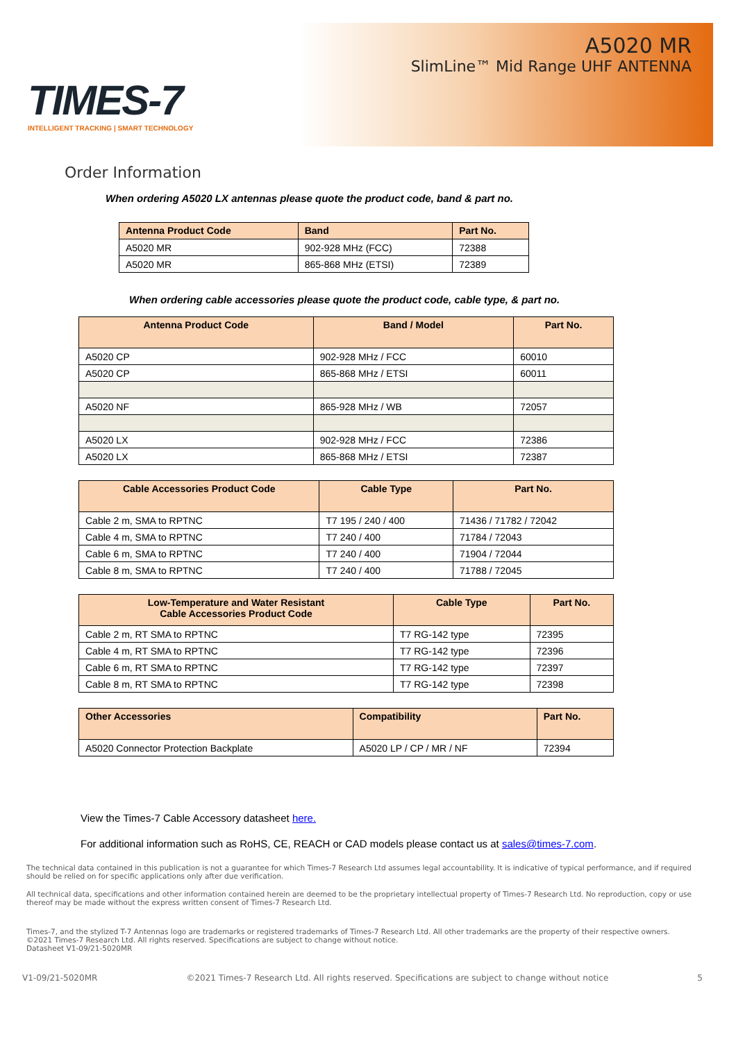A5020 MR
SlimLine™ Mid Range UHF ANTENNA
TIMES-7
INTELLIGENT TRACKING | SMART TECHNOLOGY
Order Information
When ordering A5020 LX antennas please quote the product code, band & part no.
| Antenna Product Code | Band | Part No. |
| --- | --- | --- |
| A5020 MR | 902-928 MHz (FCC) | 72388 |
| A5020 MR | 865-868 MHz (ETSI) | 72389 |
When ordering cable accessories please quote the product code, cable type, & part no.
| Antenna Product Code | Band / Model | Part No. |
| --- | --- | --- |
| A5020 CP | 902-928 MHz / FCC | 60010 |
| A5020 CP | 865-868 MHz / ETSI | 60011 |
| A5020 NF | 865-928 MHz / WB | 72057 |
| A5020 LX | 902-928 MHz / FCC | 72386 |
| A5020 LX | 865-868 MHz / ETSI | 72387 |
| Cable Accessories Product Code | Cable Type | Part No. |
| --- | --- | --- |
| Cable 2 m, SMA to RPTNC | T7 195 / 240 / 400 | 71436 / 71782 / 72042 |
| Cable 4 m, SMA to RPTNC | T7 240 / 400 | 71784 / 72043 |
| Cable 6 m, SMA to RPTNC | T7 240 / 400 | 71904 / 72044 |
| Cable 8 m, SMA to RPTNC | T7 240 / 400 | 71788 / 72045 |
| Low-Temperature and Water Resistant Cable Accessories Product Code | Cable Type | Part No. |
| --- | --- | --- |
| Cable 2 m, RT SMA to RPTNC | T7 RG-142 type | 72395 |
| Cable 4 m, RT SMA to RPTNC | T7 RG-142 type | 72396 |
| Cable 6 m, RT SMA to RPTNC | T7 RG-142 type | 72397 |
| Cable 8 m, RT SMA to RPTNC | T7 RG-142 type | 72398 |
| Other Accessories | Compatibility | Part No. |
| --- | --- | --- |
| A5020 Connector Protection Backplate | A5020 LP / CP / MR / NF | 72394 |
View the Times-7 Cable Accessory datasheet here.
For additional information such as RoHS, CE, REACH or CAD models please contact us at sales@times-7.com.
The technical data contained in this publication is not a guarantee for which Times-7 Research Ltd assumes legal accountability. It is indicative of typical performance, and if required should be relied on for specific applications only after due verification.
All technical data, specifications and other information contained herein are deemed to be the proprietary intellectual property of Times-7 Research Ltd. No reproduction, copy or use thereof may be made without the express written consent of Times-7 Research Ltd.
Times-7, and the stylized T-7 Antennas logo are trademarks or registered trademarks of Times-7 Research Ltd. All other trademarks are the property of their respective owners.
©2021 Times-7 Research Ltd. All rights reserved. Specifications are subject to change without notice.
Datasheet V1-09/21-5020MR
V1-09/21-5020MR ©2021 Times-7 Research Ltd. All rights reserved. Specifications are subject to change without notice 5